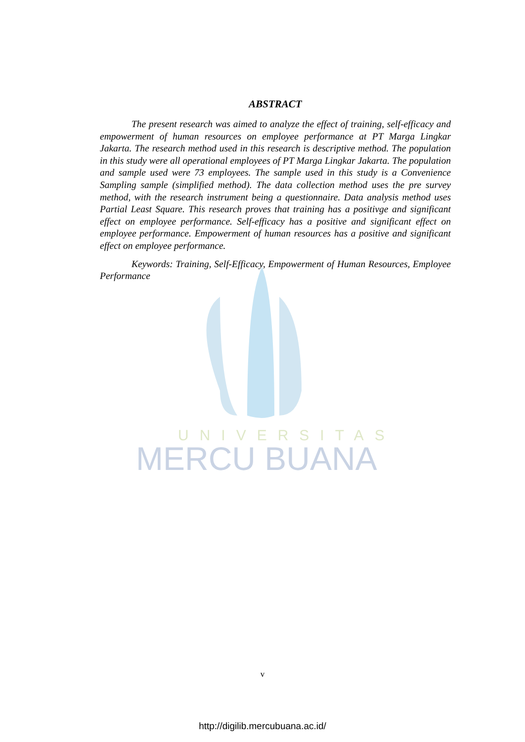UNIVERSITAS
MERCU BUANA
ABSTRACT
The present research was aimed to analyze the effect of training, self-efficacy and empowerment of human resources on employee performance at PT Marga Lingkar Jakarta. The research method used in this research is descriptive method. The population in this study were all operational employees of PT Marga Lingkar Jakarta. The population and sample used were 73 employees. The sample used in this study is a Convenience Sampling sample (simplified method). The data collection method uses the pre survey method, with the research instrument being a questionnaire. Data analysis method uses Partial Least Square. This research proves that training has a positivge and significant effect on employee performance. Self-efficacy has a positive and significant effect on employee performance. Empowerment of human resources has a positive and significant effect on employee performance.
Keywords: Training, Self-Efficacy, Empowerment of Human Resources, Employee Performance
v
http://digilib.mercubuana.ac.id/